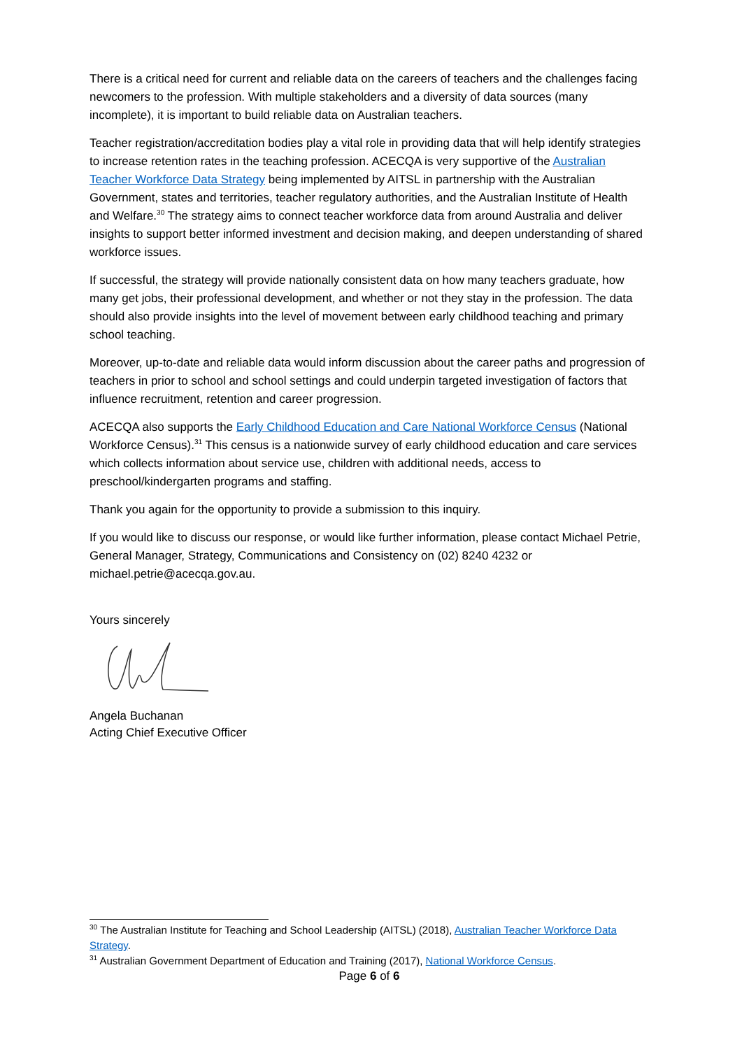There is a critical need for current and reliable data on the careers of teachers and the challenges facing newcomers to the profession. With multiple stakeholders and a diversity of data sources (many incomplete), it is important to build reliable data on Australian teachers.
Teacher registration/accreditation bodies play a vital role in providing data that will help identify strategies to increase retention rates in the teaching profession. ACECQA is very supportive of the Australian Teacher Workforce Data Strategy being implemented by AITSL in partnership with the Australian Government, states and territories, teacher regulatory authorities, and the Australian Institute of Health and Welfare.<sup>30</sup> The strategy aims to connect teacher workforce data from around Australia and deliver insights to support better informed investment and decision making, and deepen understanding of shared workforce issues.
If successful, the strategy will provide nationally consistent data on how many teachers graduate, how many get jobs, their professional development, and whether or not they stay in the profession. The data should also provide insights into the level of movement between early childhood teaching and primary school teaching.
Moreover, up-to-date and reliable data would inform discussion about the career paths and progression of teachers in prior to school and school settings and could underpin targeted investigation of factors that influence recruitment, retention and career progression.
ACECQA also supports the Early Childhood Education and Care National Workforce Census (National Workforce Census).<sup>31</sup> This census is a nationwide survey of early childhood education and care services which collects information about service use, children with additional needs, access to preschool/kindergarten programs and staffing.
Thank you again for the opportunity to provide a submission to this inquiry.
If you would like to discuss our response, or would like further information, please contact Michael Petrie, General Manager, Strategy, Communications and Consistency on (02) 8240 4232 or michael.petrie@acecqa.gov.au.
Yours sincerely
Angela Buchanan
Acting Chief Executive Officer
<sup>30</sup> The Australian Institute for Teaching and School Leadership (AITSL) (2018), Australian Teacher Workforce Data Strategy.
<sup>31</sup> Australian Government Department of Education and Training (2017), National Workforce Census.
Page 6 of 6